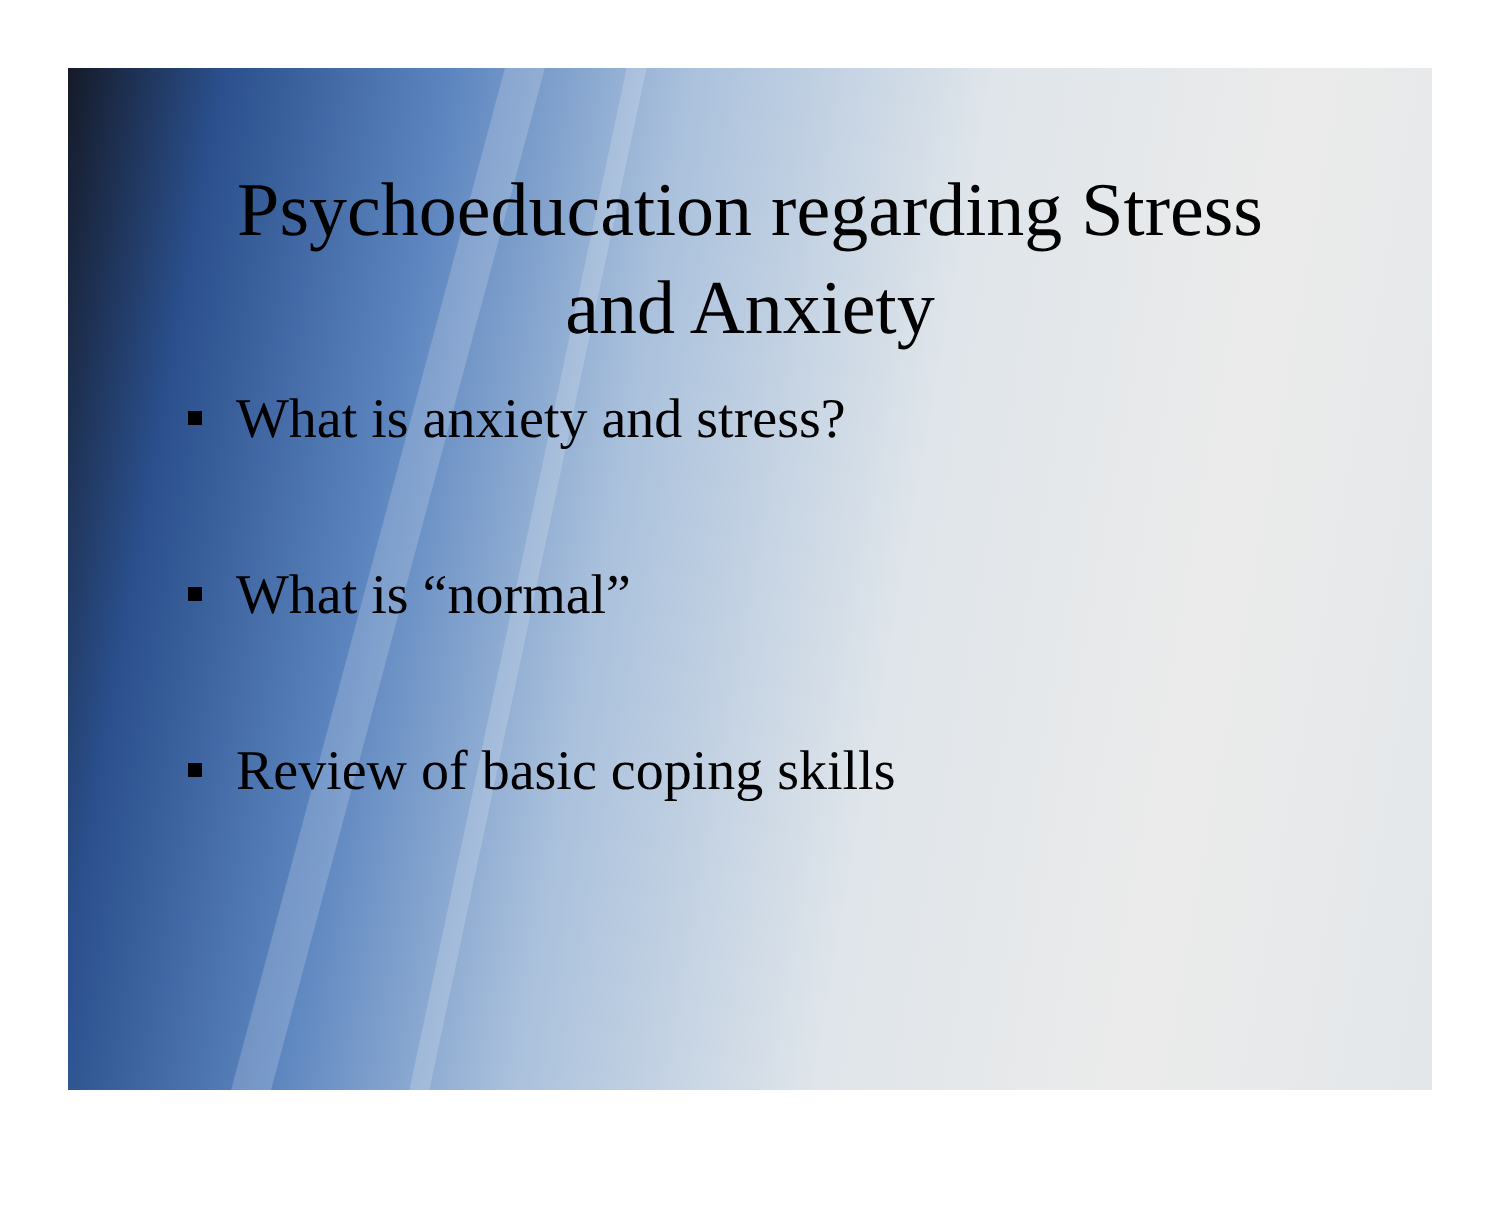Psychoeducation regarding Stress
and Anxiety
What is anxiety and stress?
What is “normal”
Review of basic coping skills